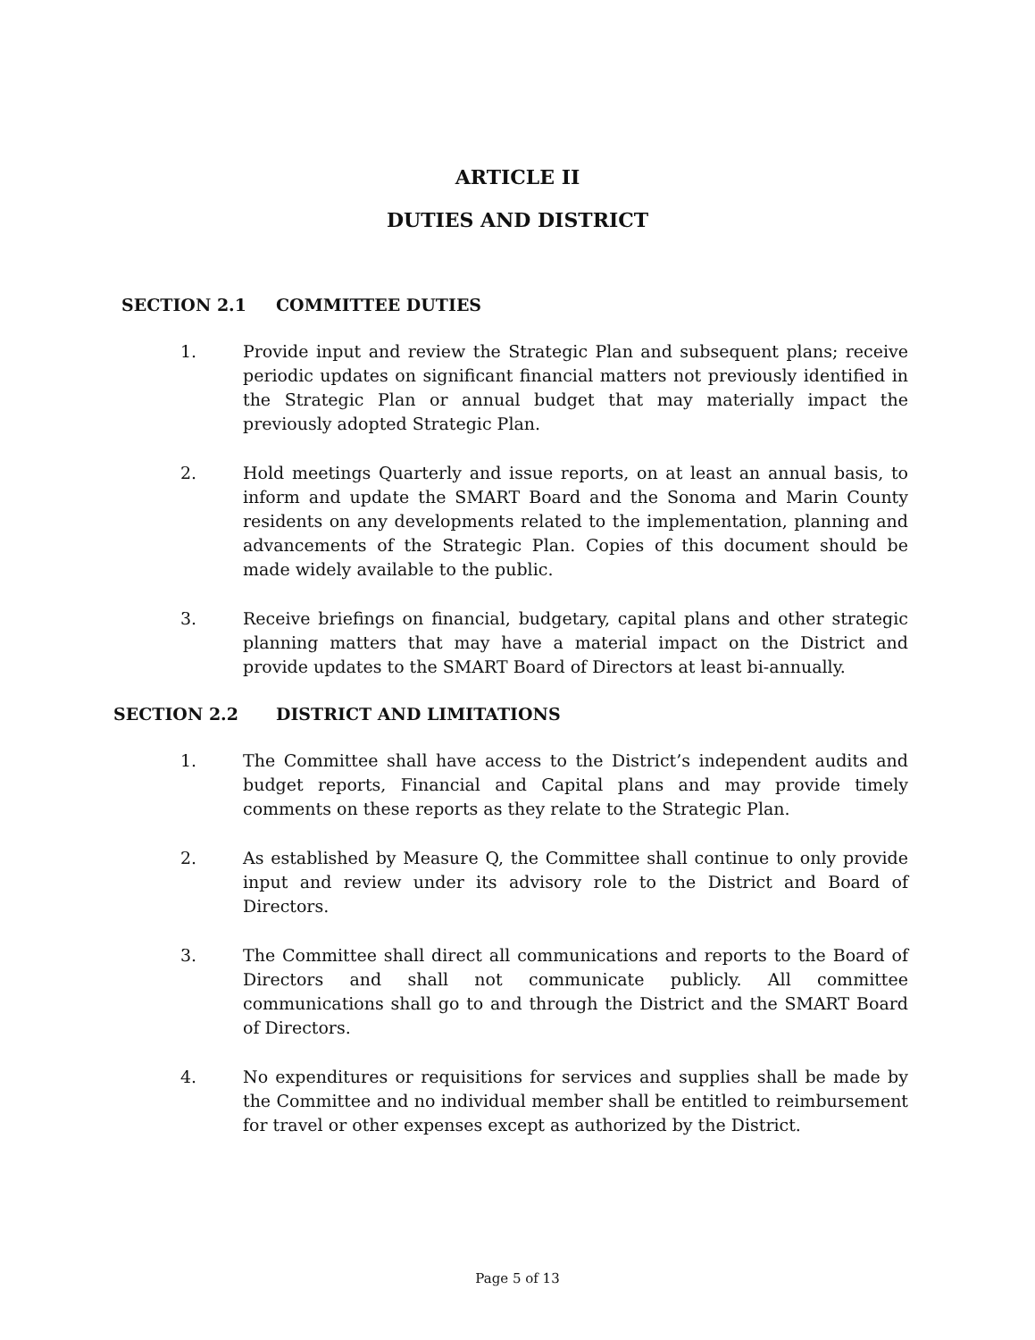ARTICLE II
DUTIES AND DISTRICT
SECTION 2.1 COMMITTEE DUTIES
1. Provide input and review the Strategic Plan and subsequent plans; receive periodic updates on significant financial matters not previously identified in the Strategic Plan or annual budget that may materially impact the previously adopted Strategic Plan.
2. Hold meetings Quarterly and issue reports, on at least an annual basis, to inform and update the SMART Board and the Sonoma and Marin County residents on any developments related to the implementation, planning and advancements of the Strategic Plan. Copies of this document should be made widely available to the public.
3. Receive briefings on financial, budgetary, capital plans and other strategic planning matters that may have a material impact on the District and provide updates to the SMART Board of Directors at least bi-annually.
SECTION 2.2 DISTRICT AND LIMITATIONS
1. The Committee shall have access to the District’s independent audits and budget reports, Financial and Capital plans and may provide timely comments on these reports as they relate to the Strategic Plan.
2. As established by Measure Q, the Committee shall continue to only provide input and review under its advisory role to the District and Board of Directors.
3. The Committee shall direct all communications and reports to the Board of Directors and shall not communicate publicly. All committee communications shall go to and through the District and the SMART Board of Directors.
4. No expenditures or requisitions for services and supplies shall be made by the Committee and no individual member shall be entitled to reimbursement for travel or other expenses except as authorized by the District.
Page 5 of 13